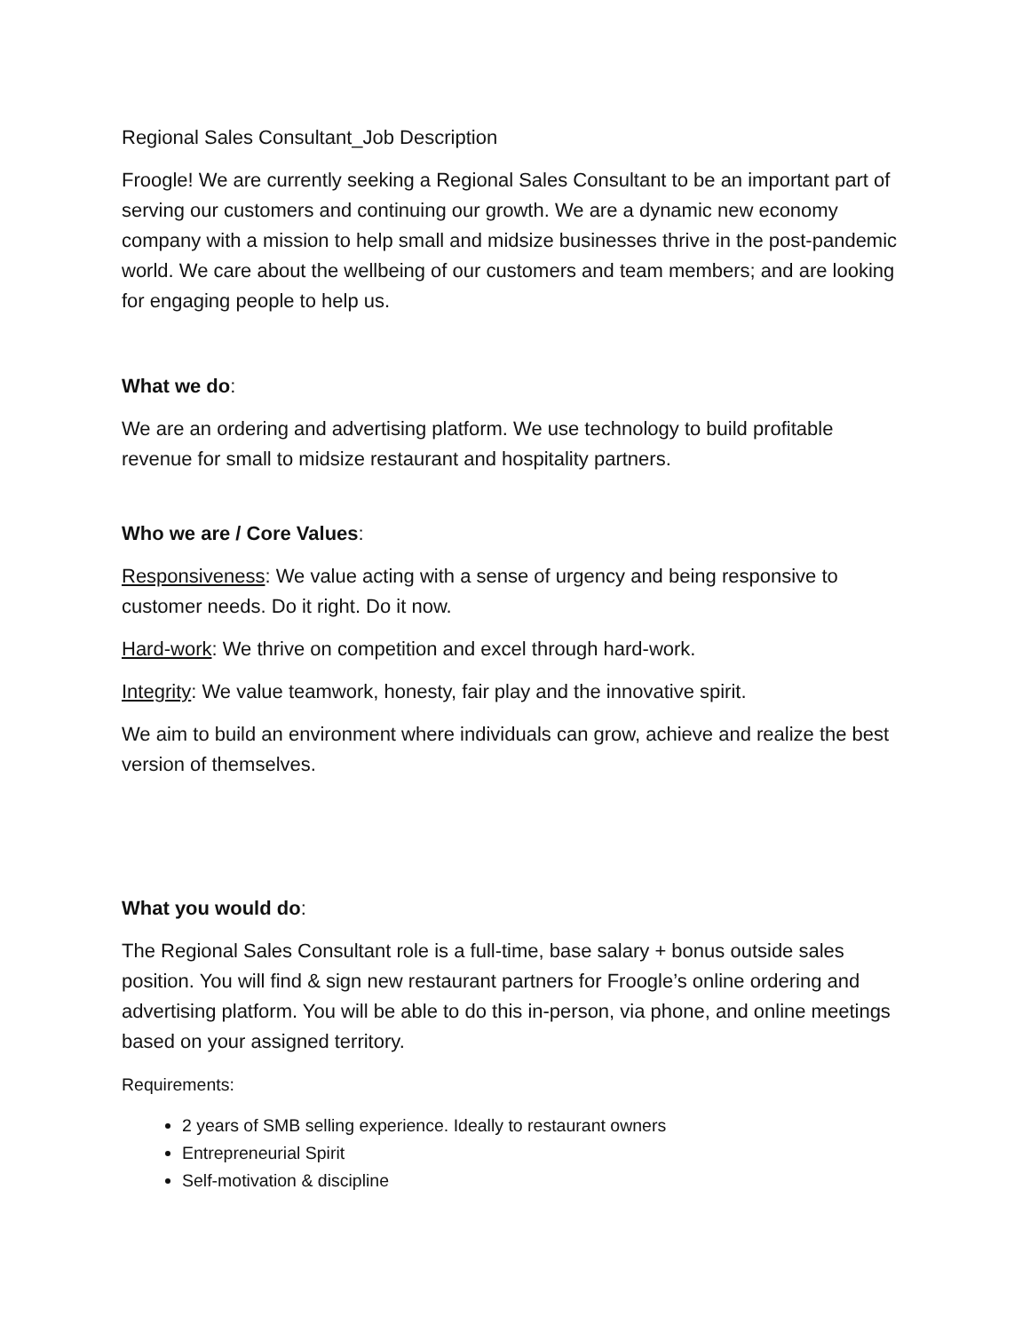Regional Sales Consultant_Job Description
Froogle! We are currently seeking a Regional Sales Consultant to be an important part of serving our customers and continuing our growth. We are a dynamic new economy company with a mission to help small and midsize businesses thrive in the post-pandemic world. We care about the wellbeing of our customers and team members; and are looking for engaging people to help us.
What we do:
We are an ordering and advertising platform. We use technology to build profitable revenue for small to midsize restaurant and hospitality partners.
Who we are / Core Values:
Responsiveness: We value acting with a sense of urgency and being responsive to customer needs. Do it right. Do it now.
Hard-work: We thrive on competition and excel through hard-work.
Integrity: We value teamwork, honesty, fair play and the innovative spirit.
We aim to build an environment where individuals can grow, achieve and realize the best version of themselves.
What you would do:
The Regional Sales Consultant role is a full-time, base salary + bonus outside sales position. You will find & sign new restaurant partners for Froogle’s online ordering and advertising platform. You will be able to do this in-person, via phone, and online meetings based on your assigned territory.
Requirements:
2 years of SMB selling experience. Ideally to restaurant owners
Entrepreneurial Spirit
Self-motivation & discipline